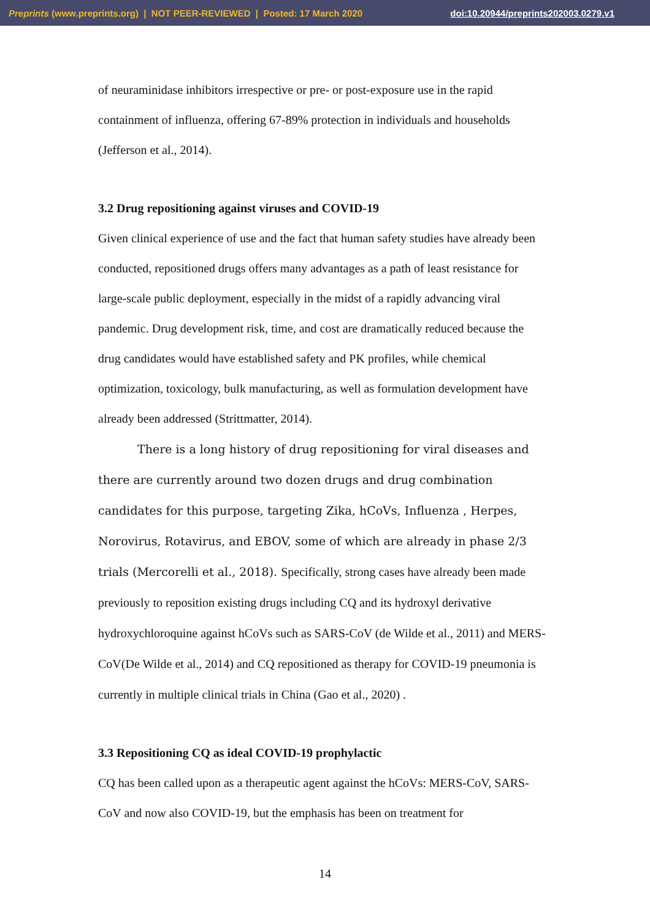Preprints (www.preprints.org) | NOT PEER-REVIEWED | Posted: 17 March 2020 doi:10.20944/preprints202003.0279.v1
of neuraminidase inhibitors irrespective or pre- or post-exposure use in the rapid containment of influenza, offering 67-89% protection in individuals and households (Jefferson et al., 2014).
3.2 Drug repositioning against viruses and COVID-19
Given clinical experience of use and the fact that human safety studies have already been conducted, repositioned drugs offers many advantages as a path of least resistance for large-scale public deployment, especially in the midst of a rapidly advancing viral pandemic. Drug development risk, time, and cost are dramatically reduced because the drug candidates would have established safety and PK profiles, while chemical optimization, toxicology, bulk manufacturing, as well as formulation development have already been addressed (Strittmatter, 2014).
There is a long history of drug repositioning for viral diseases and there are currently around two dozen drugs and drug combination candidates for this purpose, targeting Zika, hCoVs, Influenza , Herpes, Norovirus, Rotavirus, and EBOV, some of which are already in phase 2/3 trials (Mercorelli et al., 2018). Specifically, strong cases have already been made previously to reposition existing drugs including CQ and its hydroxyl derivative hydroxychloroquine against hCoVs such as SARS-CoV (de Wilde et al., 2011) and MERS-CoV(De Wilde et al., 2014) and CQ repositioned as therapy for COVID-19 pneumonia is currently in multiple clinical trials in China (Gao et al., 2020) .
3.3 Repositioning CQ as ideal COVID-19 prophylactic
CQ has been called upon as a therapeutic agent against the hCoVs: MERS-CoV, SARS-CoV and now also COVID-19, but the emphasis has been on treatment for
14